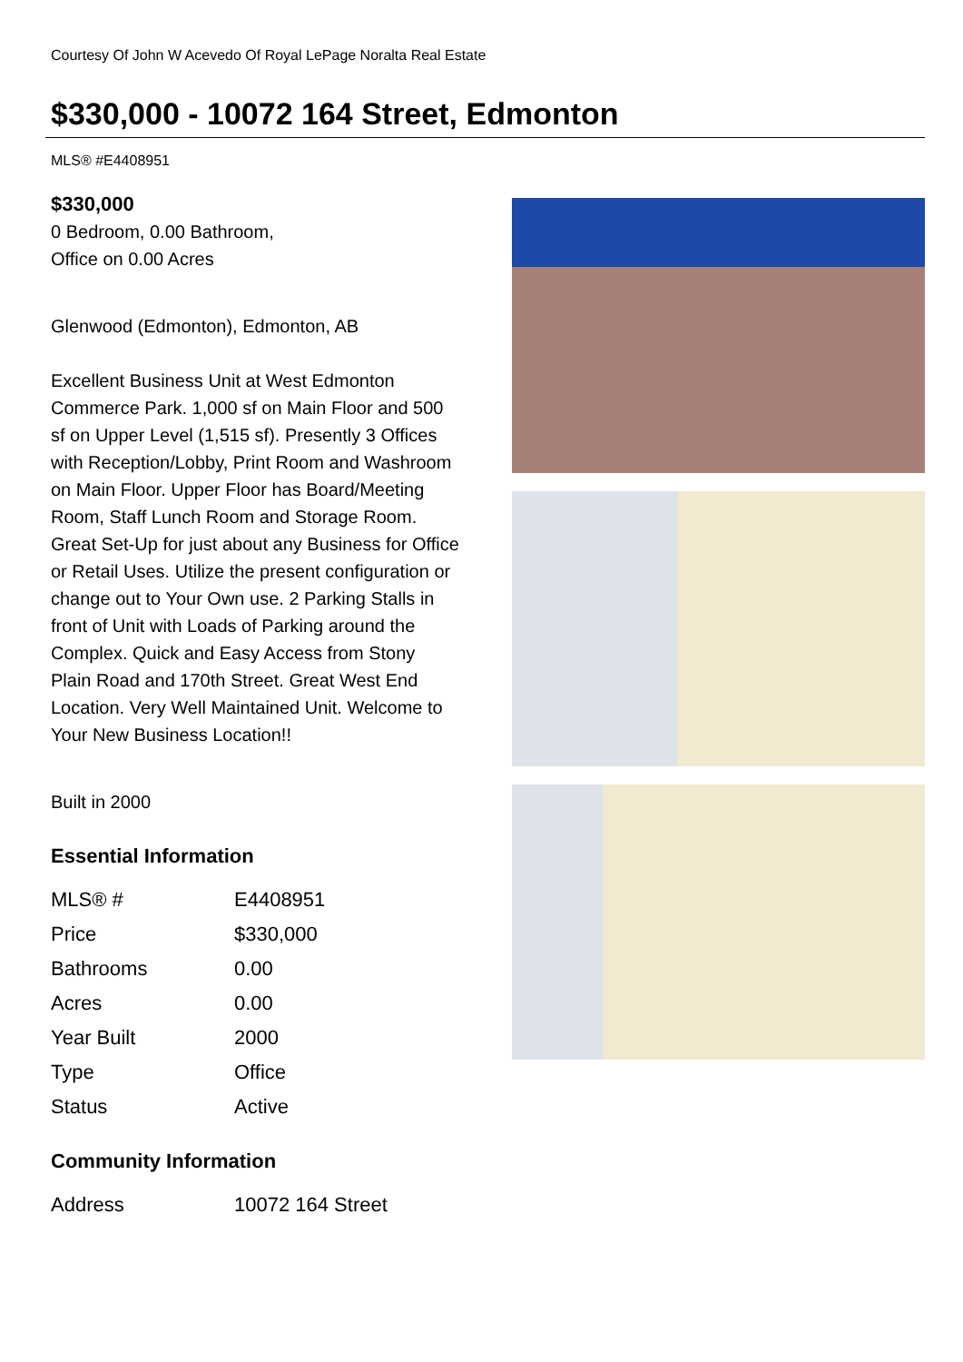Courtesy Of John W Acevedo Of Royal LePage Noralta Real Estate
$330,000 - 10072 164 Street, Edmonton
MLS® #E4408951
$330,000
0 Bedroom, 0.00 Bathroom,
Office on 0.00 Acres
Glenwood (Edmonton), Edmonton, AB
Excellent Business Unit at West Edmonton Commerce Park. 1,000 sf on Main Floor and 500 sf on Upper Level (1,515 sf). Presently 3 Offices with Reception/Lobby, Print Room and Washroom on Main Floor. Upper Floor has Board/Meeting Room, Staff Lunch Room and Storage Room. Great Set-Up for just about any Business for Office or Retail Uses. Utilize the present configuration or change out to Your Own use. 2 Parking Stalls in front of Unit with Loads of Parking around the Complex. Quick and Easy Access from Stony Plain Road and 170th Street. Great West End Location. Very Well Maintained Unit. Welcome to Your New Business Location!!
Built in 2000
Essential Information
| MLS® # | E4408951 |
| Price | $330,000 |
| Bathrooms | 0.00 |
| Acres | 0.00 |
| Year Built | 2000 |
| Type | Office |
| Status | Active |
Community Information
| Address | 10072 164 Street |